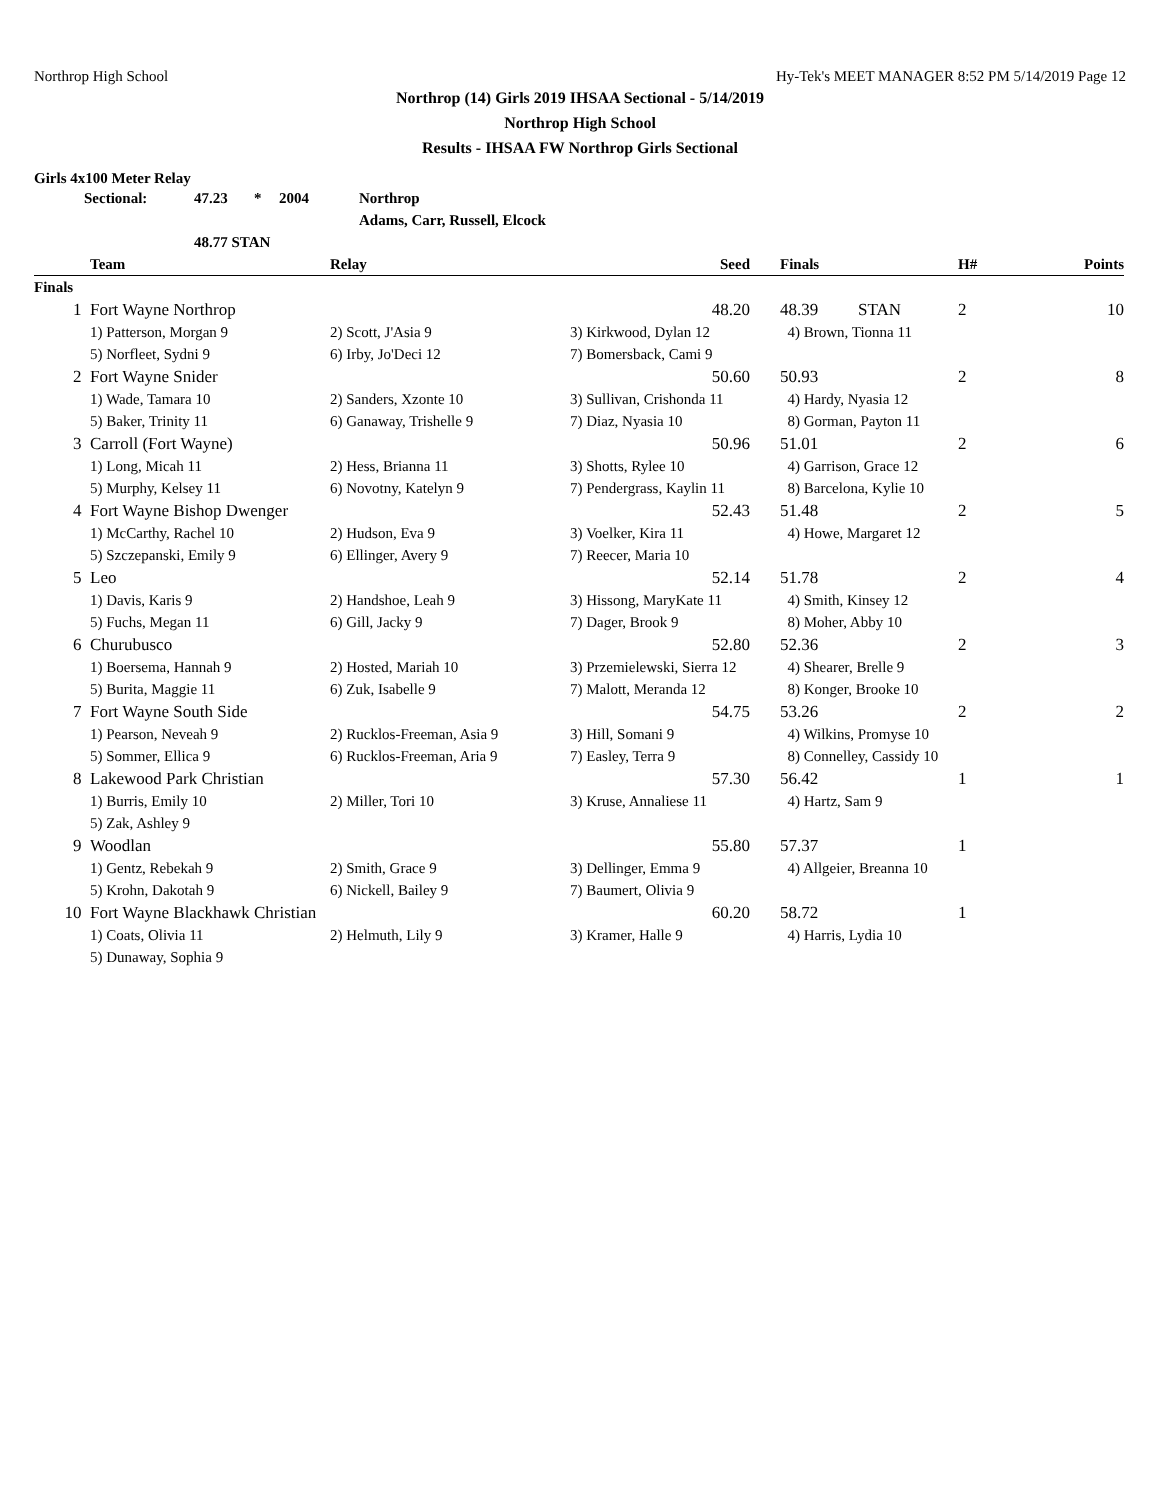Northrop High School Hy-Tek's MEET MANAGER 8:52 PM 5/14/2019 Page 12
Northrop (14) Girls 2019 IHSAA Sectional - 5/14/2019
Northrop High School
Results - IHSAA FW Northrop Girls Sectional
Girls 4x100 Meter Relay
| Sectional: | 47.23 | * | 2004 | Northrop |
| | | | | Adams, Carr, Russell, Elcock |
| | 48.77 STAN | | | |
| | Team | Relay | Seed | | Finals | | H# | Points |
| --- | --- | --- | --- | --- | --- | --- | --- | --- |
| Finals | | | | | | | | |
| 1 | Fort Wayne Northrop | | 48.20 | | 48.39 | STAN | 2 | 10 |
| | 1) Patterson, Morgan 9 | 2) Scott, J'Asia 9 | 3) Kirkwood, Dylan 12 | | 4) Brown, Tionna 11 | | | |
| | 5) Norfleet, Sydni 9 | 6) Irby, Jo'Deci 12 | 7) Bomersback, Cami 9 | | | | | |
| 2 | Fort Wayne Snider | | 50.60 | | 50.93 | | 2 | 8 |
| | 1) Wade, Tamara 10 | 2) Sanders, Xzonte 10 | 3) Sullivan, Crishonda 11 | | 4) Hardy, Nyasia 12 | | | |
| | 5) Baker, Trinity 11 | 6) Ganaway, Trishelle 9 | 7) Diaz, Nyasia 10 | | 8) Gorman, Payton 11 | | | |
| 3 | Carroll (Fort Wayne) | | 50.96 | | 51.01 | | 2 | 6 |
| | 1) Long, Micah 11 | 2) Hess, Brianna 11 | 3) Shotts, Rylee 10 | | 4) Garrison, Grace 12 | | | |
| | 5) Murphy, Kelsey 11 | 6) Novotny, Katelyn 9 | 7) Pendergrass, Kaylin 11 | | 8) Barcelona, Kylie 10 | | | |
| 4 | Fort Wayne Bishop Dwenger | | 52.43 | | 51.48 | | 2 | 5 |
| | 1) McCarthy, Rachel 10 | 2) Hudson, Eva 9 | 3) Voelker, Kira 11 | | 4) Howe, Margaret 12 | | | |
| | 5) Szczepanski, Emily 9 | 6) Ellinger, Avery 9 | 7) Reecer, Maria 10 | | | | | |
| 5 | Leo | | 52.14 | | 51.78 | | 2 | 4 |
| | 1) Davis, Karis 9 | 2) Handshoe, Leah 9 | 3) Hissong, MaryKate 11 | | 4) Smith, Kinsey 12 | | | |
| | 5) Fuchs, Megan 11 | 6) Gill, Jacky 9 | 7) Dager, Brook 9 | | 8) Moher, Abby 10 | | | |
| 6 | Churubusco | | 52.80 | | 52.36 | | 2 | 3 |
| | 1) Boersema, Hannah 9 | 2) Hosted, Mariah 10 | 3) Przemielewski, Sierra 12 | | 4) Shearer, Brelle 9 | | | |
| | 5) Burita, Maggie 11 | 6) Zuk, Isabelle 9 | 7) Malott, Meranda 12 | | 8) Konger, Brooke 10 | | | |
| 7 | Fort Wayne South Side | | 54.75 | | 53.26 | | 2 | 2 |
| | 1) Pearson, Neveah 9 | 2) Rucklos-Freeman, Asia 9 | 3) Hill, Somani 9 | | 4) Wilkins, Promyse 10 | | | |
| | 5) Sommer, Ellica 9 | 6) Rucklos-Freeman, Aria 9 | 7) Easley, Terra 9 | | 8) Connelley, Cassidy 10 | | | |
| 8 | Lakewood Park Christian | | 57.30 | | 56.42 | | 1 | 1 |
| | 1) Burris, Emily 10 | 2) Miller, Tori 10 | 3) Kruse, Annaliese 11 | | 4) Hartz, Sam 9 | | | |
| | 5) Zak, Ashley 9 | | | | | | | |
| 9 | Woodlan | | 55.80 | | 57.37 | | 1 | |
| | 1) Gentz, Rebekah 9 | 2) Smith, Grace 9 | 3) Dellinger, Emma 9 | | 4) Allgeier, Breanna 10 | | | |
| | 5) Krohn, Dakotah 9 | 6) Nickell, Bailey 9 | 7) Baumert, Olivia 9 | | | | | |
| 10 | Fort Wayne Blackhawk Christian | | 60.20 | | 58.72 | | 1 | |
| | 1) Coats, Olivia 11 | 2) Helmuth, Lily 9 | 3) Kramer, Halle 9 | | 4) Harris, Lydia 10 | | | |
| | 5) Dunaway, Sophia 9 | | | | | | | |